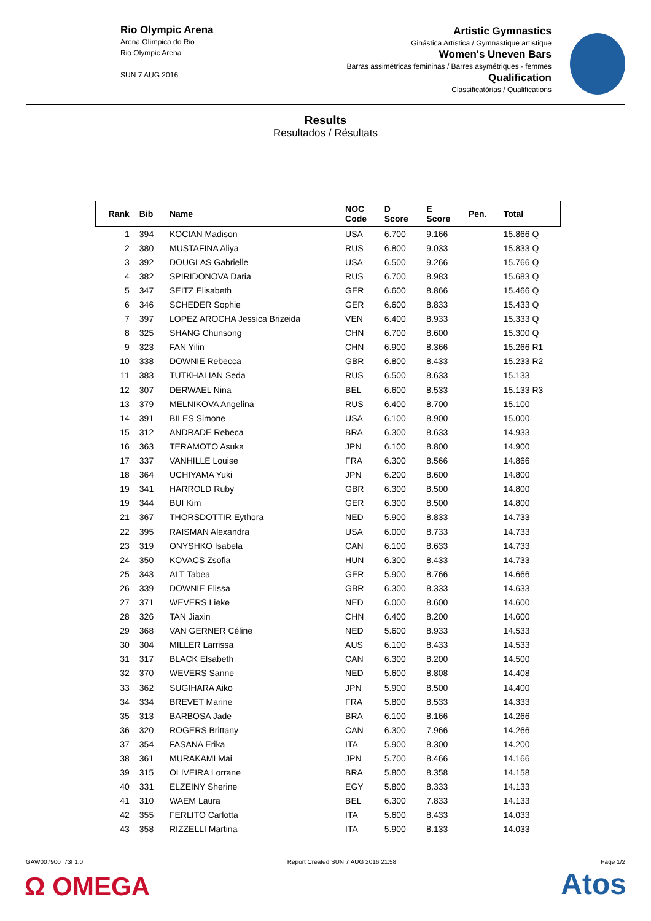Rio Olympic Arena
Arena Olímpica do Rio
Rio Olympic Arena
SUN 7 AUG 2016
Artistic Gymnastics
Ginástica Artística / Gymnastique artistique
Women's Uneven Bars
Barras assimétricas femininas / Barres asymétriques - femmes
Qualification
Classificatórias / Qualifications
Results
Resultados / Résultats
| Rank | Bib | Name | NOC Code | D Score | E Score | Pen. | Total |
| --- | --- | --- | --- | --- | --- | --- | --- |
| 1 | 394 | KOCIAN Madison | USA | 6.700 | 9.166 | | 15.866 Q |
| 2 | 380 | MUSTAFINA Aliya | RUS | 6.800 | 9.033 | | 15.833 Q |
| 3 | 392 | DOUGLAS Gabrielle | USA | 6.500 | 9.266 | | 15.766 Q |
| 4 | 382 | SPIRIDONOVA Daria | RUS | 6.700 | 8.983 | | 15.683 Q |
| 5 | 347 | SEITZ Elisabeth | GER | 6.600 | 8.866 | | 15.466 Q |
| 6 | 346 | SCHEDER Sophie | GER | 6.600 | 8.833 | | 15.433 Q |
| 7 | 397 | LOPEZ AROCHA Jessica Brizeida | VEN | 6.400 | 8.933 | | 15.333 Q |
| 8 | 325 | SHANG Chunsong | CHN | 6.700 | 8.600 | | 15.300 Q |
| 9 | 323 | FAN Yilin | CHN | 6.900 | 8.366 | | 15.266 R1 |
| 10 | 338 | DOWNIE Rebecca | GBR | 6.800 | 8.433 | | 15.233 R2 |
| 11 | 383 | TUTKHALIAN Seda | RUS | 6.500 | 8.633 | | 15.133 |
| 12 | 307 | DERWAEL Nina | BEL | 6.600 | 8.533 | | 15.133 R3 |
| 13 | 379 | MELNIKOVA Angelina | RUS | 6.400 | 8.700 | | 15.100 |
| 14 | 391 | BILES Simone | USA | 6.100 | 8.900 | | 15.000 |
| 15 | 312 | ANDRADE Rebeca | BRA | 6.300 | 8.633 | | 14.933 |
| 16 | 363 | TERAMOTO Asuka | JPN | 6.100 | 8.800 | | 14.900 |
| 17 | 337 | VANHILLE Louise | FRA | 6.300 | 8.566 | | 14.866 |
| 18 | 364 | UCHIYAMA Yuki | JPN | 6.200 | 8.600 | | 14.800 |
| 19 | 341 | HARROLD Ruby | GBR | 6.300 | 8.500 | | 14.800 |
| 19 | 344 | BUI Kim | GER | 6.300 | 8.500 | | 14.800 |
| 21 | 367 | THORSDOTTIR Eythora | NED | 5.900 | 8.833 | | 14.733 |
| 22 | 395 | RAISMAN Alexandra | USA | 6.000 | 8.733 | | 14.733 |
| 23 | 319 | ONYSHKO Isabela | CAN | 6.100 | 8.633 | | 14.733 |
| 24 | 350 | KOVACS Zsofia | HUN | 6.300 | 8.433 | | 14.733 |
| 25 | 343 | ALT Tabea | GER | 5.900 | 8.766 | | 14.666 |
| 26 | 339 | DOWNIE Elissa | GBR | 6.300 | 8.333 | | 14.633 |
| 27 | 371 | WEVERS Lieke | NED | 6.000 | 8.600 | | 14.600 |
| 28 | 326 | TAN Jiaxin | CHN | 6.400 | 8.200 | | 14.600 |
| 29 | 368 | VAN GERNER Céline | NED | 5.600 | 8.933 | | 14.533 |
| 30 | 304 | MILLER Larrissa | AUS | 6.100 | 8.433 | | 14.533 |
| 31 | 317 | BLACK Elsabeth | CAN | 6.300 | 8.200 | | 14.500 |
| 32 | 370 | WEVERS Sanne | NED | 5.600 | 8.808 | | 14.408 |
| 33 | 362 | SUGIHARA Aiko | JPN | 5.900 | 8.500 | | 14.400 |
| 34 | 334 | BREVET Marine | FRA | 5.800 | 8.533 | | 14.333 |
| 35 | 313 | BARBOSA Jade | BRA | 6.100 | 8.166 | | 14.266 |
| 36 | 320 | ROGERS Brittany | CAN | 6.300 | 7.966 | | 14.266 |
| 37 | 354 | FASANA Erika | ITA | 5.900 | 8.300 | | 14.200 |
| 38 | 361 | MURAKAMI Mai | JPN | 5.700 | 8.466 | | 14.166 |
| 39 | 315 | OLIVEIRA Lorrane | BRA | 5.800 | 8.358 | | 14.158 |
| 40 | 331 | ELZEINY Sherine | EGY | 5.800 | 8.333 | | 14.133 |
| 41 | 310 | WAEM Laura | BEL | 6.300 | 7.833 | | 14.133 |
| 42 | 355 | FERLITO Carlotta | ITA | 5.600 | 8.433 | | 14.033 |
| 43 | 358 | RIZZELLI Martina | ITA | 5.900 | 8.133 | | 14.033 |
GAW007900_73I 1.0 Report Created SUN 7 AUG 2016 21:58 Page 1/2
Ω OMEGA Atos